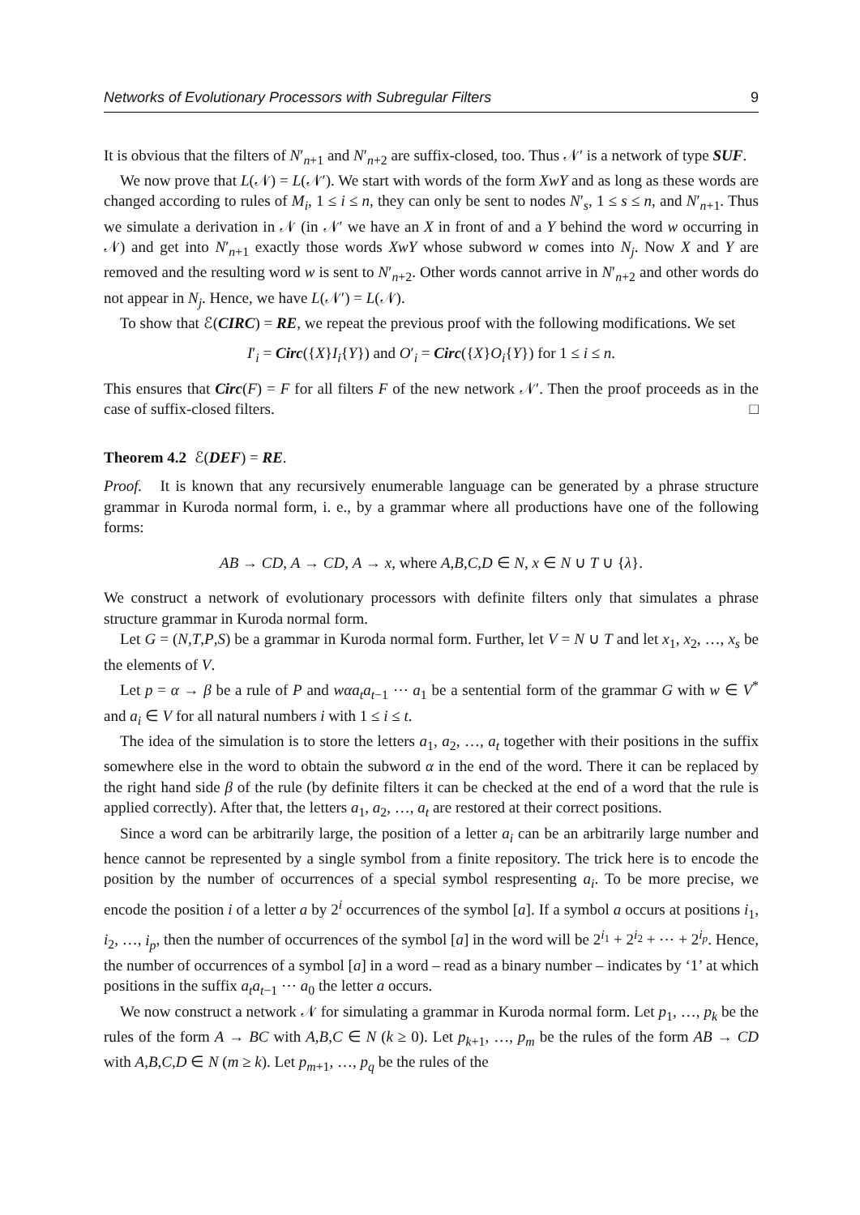Networks of Evolutionary Processors with Subregular Filters 9
It is obvious that the filters of N′<sub>n+1</sub> and N′<sub>n+2</sub> are suffix-closed, too. Thus 𝒩′ is a network of type SUF.
We now prove that L(𝒩) = L(𝒩′). We start with words of the form XwY and as long as these words are changed according to rules of M<sub>i</sub>, 1 ≤ i ≤ n, they can only be sent to nodes N′<sub>s</sub>, 1 ≤ s ≤ n, and N′<sub>n+1</sub>. Thus we simulate a derivation in 𝒩 (in 𝒩′ we have an X in front of and a Y behind the word w occurring in 𝒩) and get into N′<sub>n+1</sub> exactly those words XwY whose subword w comes into N<sub>j</sub>. Now X and Y are removed and the resulting word w is sent to N′<sub>n+2</sub>. Other words cannot arrive in N′<sub>n+2</sub> and other words do not appear in N<sub>j</sub>. Hence, we have L(𝒩′) = L(𝒩).
To show that ℰ(CIRC) = RE, we repeat the previous proof with the following modifications. We set
I′<sub>i</sub> = Circ({X}I<sub>i</sub>{Y}) and O′<sub>i</sub> = Circ({X}O<sub>i</sub>{Y}) for 1 ≤ i ≤ n.
This ensures that Circ(F) = F for all filters F of the new network 𝒩′. Then the proof proceeds as in the case of suffix-closed filters. □
Theorem 4.2 ℰ(DEF) = RE.
Proof. It is known that any recursively enumerable language can be generated by a phrase structure grammar in Kuroda normal form, i. e., by a grammar where all productions have one of the following forms:
AB → CD, A → CD, A → x, where A,B,C,D ∈ N, x ∈ N ∪ T ∪ {λ}.
We construct a network of evolutionary processors with definite filters only that simulates a phrase structure grammar in Kuroda normal form.
Let G = (N,T,P,S) be a grammar in Kuroda normal form. Further, let V = N ∪ T and let x<sub>1</sub>, x<sub>2</sub>, …, x<sub>s</sub> be the elements of V.
Let p = α → β be a rule of P and wαa<sub>t</sub>a<sub>t−1</sub> ⋯ a<sub>1</sub> be a sentential form of the grammar G with w ∈ V<sup>*</sup> and a<sub>i</sub> ∈ V for all natural numbers i with 1 ≤ i ≤ t.
The idea of the simulation is to store the letters a<sub>1</sub>, a<sub>2</sub>, …, a<sub>t</sub> together with their positions in the suffix somewhere else in the word to obtain the subword α in the end of the word. There it can be replaced by the right hand side β of the rule (by definite filters it can be checked at the end of a word that the rule is applied correctly). After that, the letters a<sub>1</sub>, a<sub>2</sub>, …, a<sub>t</sub> are restored at their correct positions.
Since a word can be arbitrarily large, the position of a letter a<sub>i</sub> can be an arbitrarily large number and hence cannot be represented by a single symbol from a finite repository. The trick here is to encode the position by the number of occurrences of a special symbol respresenting a<sub>i</sub>. To be more precise, we encode the position i of a letter a by 2<sup>i</sup> occurrences of the symbol [a]. If a symbol a occurs at positions i<sub>1</sub>, i<sub>2</sub>, …, i<sub>p</sub>, then the number of occurrences of the symbol [a] in the word will be 2<sup>i<sub>1</sub></sup> + 2<sup>i<sub>2</sub></sup> + ⋯ + 2<sup>i<sub>p</sub></sup>. Hence, the number of occurrences of a symbol [a] in a word – read as a binary number – indicates by ‘1’ at which positions in the suffix a<sub>t</sub>a<sub>t−1</sub> ⋯ a<sub>0</sub> the letter a occurs.
We now construct a network 𝒩 for simulating a grammar in Kuroda normal form. Let p<sub>1</sub>, …, p<sub>k</sub> be the rules of the form A → BC with A,B,C ∈ N (k ≥ 0). Let p<sub>k+1</sub>, …, p<sub>m</sub> be the rules of the form AB → CD with A,B,C,D ∈ N (m ≥ k). Let p<sub>m+1</sub>, …, p<sub>q</sub> be the rules of the